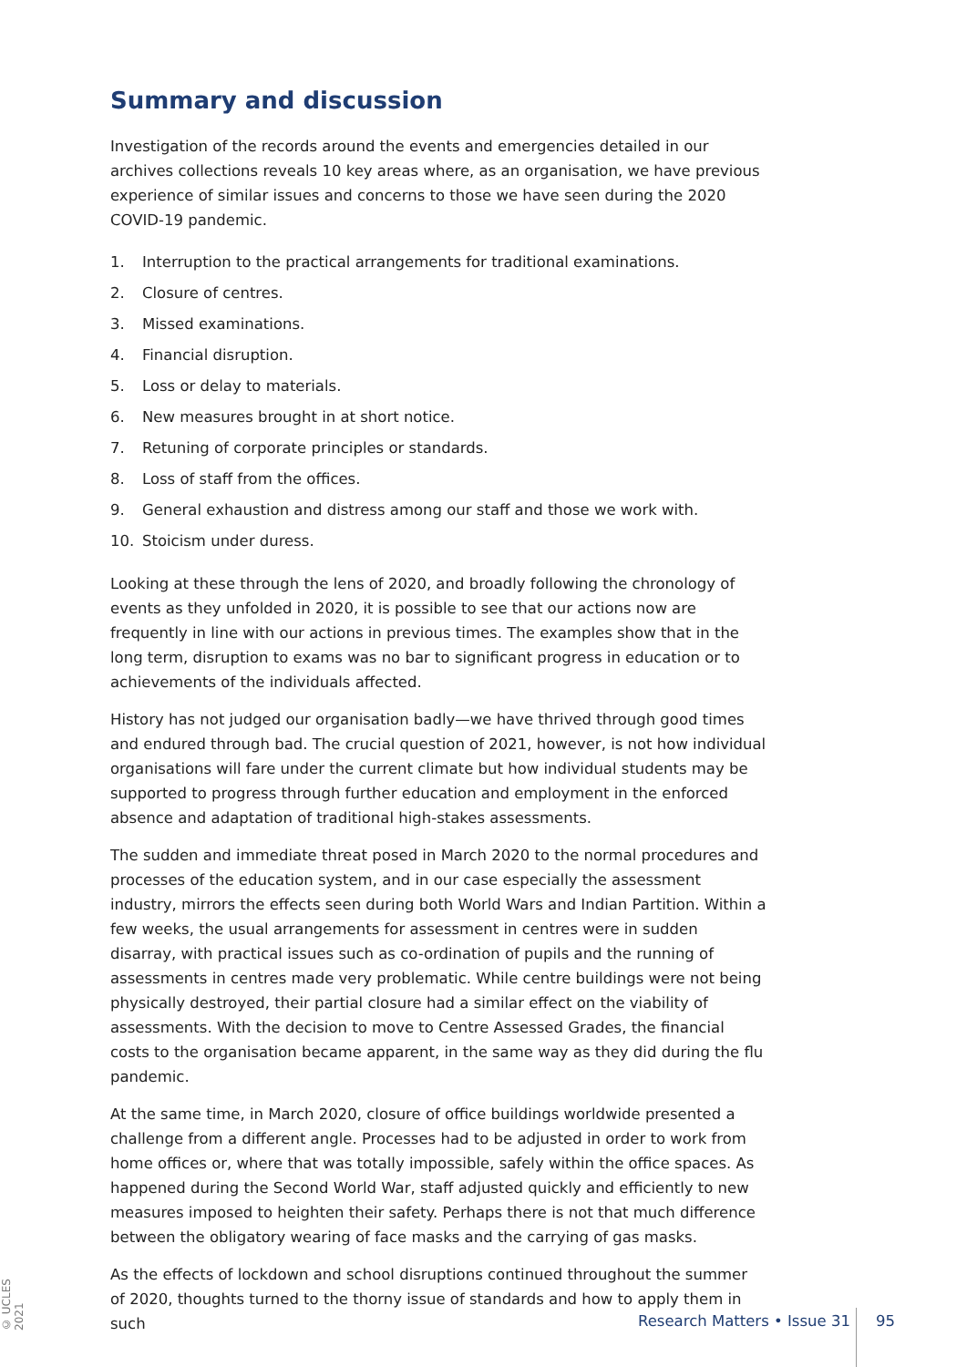Summary and discussion
Investigation of the records around the events and emergencies detailed in our archives collections reveals 10 key areas where, as an organisation, we have previous experience of similar issues and concerns to those we have seen during the 2020 COVID-19 pandemic.
1. Interruption to the practical arrangements for traditional examinations.
2. Closure of centres.
3. Missed examinations.
4. Financial disruption.
5. Loss or delay to materials.
6. New measures brought in at short notice.
7. Retuning of corporate principles or standards.
8. Loss of staff from the offices.
9. General exhaustion and distress among our staff and those we work with.
10. Stoicism under duress.
Looking at these through the lens of 2020, and broadly following the chronology of events as they unfolded in 2020, it is possible to see that our actions now are frequently in line with our actions in previous times. The examples show that in the long term, disruption to exams was no bar to significant progress in education or to achievements of the individuals affected.
History has not judged our organisation badly—we have thrived through good times and endured through bad. The crucial question of 2021, however, is not how individual organisations will fare under the current climate but how individual students may be supported to progress through further education and employment in the enforced absence and adaptation of traditional high-stakes assessments.
The sudden and immediate threat posed in March 2020 to the normal procedures and processes of the education system, and in our case especially the assessment industry, mirrors the effects seen during both World Wars and Indian Partition. Within a few weeks, the usual arrangements for assessment in centres were in sudden disarray, with practical issues such as co-ordination of pupils and the running of assessments in centres made very problematic. While centre buildings were not being physically destroyed, their partial closure had a similar effect on the viability of assessments. With the decision to move to Centre Assessed Grades, the financial costs to the organisation became apparent, in the same way as they did during the flu pandemic.
At the same time, in March 2020, closure of office buildings worldwide presented a challenge from a different angle. Processes had to be adjusted in order to work from home offices or, where that was totally impossible, safely within the office spaces. As happened during the Second World War, staff adjusted quickly and efficiently to new measures imposed to heighten their safety. Perhaps there is not that much difference between the obligatory wearing of face masks and the carrying of gas masks.
As the effects of lockdown and school disruptions continued throughout the summer of 2020, thoughts turned to the thorny issue of standards and how to apply them in such
© UCLES 2021
Research Matters • Issue 31 95